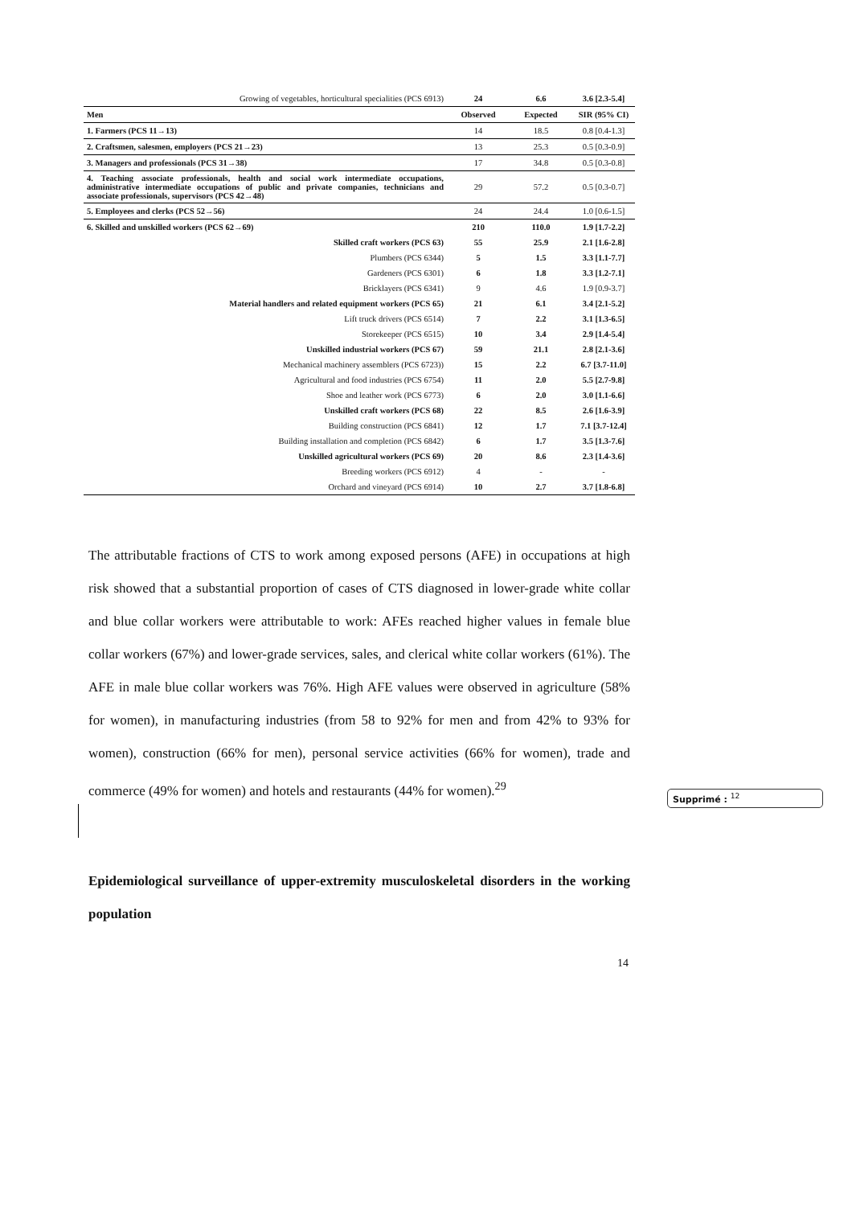| Growing of vegetables, horticultural specialities (PCS 6913) | 24 | 6.6 | 3.6 [2.3-5.4] |
| Men | Observed | Expected | SIR (95% CI) |
| 1. Farmers (PCS 11→13) | 14 | 18.5 | 0.8 [0.4-1.3] |
| 2. Craftsmen, salesmen, employers (PCS 21→23) | 13 | 25.3 | 0.5 [0.3-0.9] |
| 3. Managers and professionals (PCS 31→38) | 17 | 34.8 | 0.5 [0.3-0.8] |
| 4. Teaching associate professionals, health and social work intermediate occupations, administrative intermediate occupations of public and private companies, technicians and associate professionals, supervisors (PCS 42→48) | 29 | 57.2 | 0.5 [0.3-0.7] |
| 5. Employees and clerks (PCS 52→56) | 24 | 24.4 | 1.0 [0.6-1.5] |
| 6. Skilled and unskilled workers (PCS 62→69) | 210 | 110.0 | 1.9 [1.7-2.2] |
| Skilled craft workers (PCS 63) | 55 | 25.9 | 2.1 [1.6-2.8] |
| Plumbers (PCS 6344) | 5 | 1.5 | 3.3 [1.1-7.7] |
| Gardeners (PCS 6301) | 6 | 1.8 | 3.3 [1.2-7.1] |
| Bricklayers (PCS 6341) | 9 | 4.6 | 1.9 [0.9-3.7] |
| Material handlers and related equipment workers (PCS 65) | 21 | 6.1 | 3.4 [2.1-5.2] |
| Lift truck drivers (PCS 6514) | 7 | 2.2 | 3.1 [1.3-6.5] |
| Storekeeper (PCS 6515) | 10 | 3.4 | 2.9 [1.4-5.4] |
| Unskilled industrial workers (PCS 67) | 59 | 21.1 | 2.8 [2.1-3.6] |
| Mechanical machinery assemblers (PCS 6723)) | 15 | 2.2 | 6.7 [3.7-11.0] |
| Agricultural and food industries (PCS 6754) | 11 | 2.0 | 5.5 [2.7-9.8] |
| Shoe and leather work (PCS 6773) | 6 | 2.0 | 3.0 [1.1-6.6] |
| Unskilled craft workers (PCS 68) | 22 | 8.5 | 2.6 [1.6-3.9] |
| Building construction (PCS 6841) | 12 | 1.7 | 7.1 [3.7-12.4] |
| Building installation and completion (PCS 6842) | 6 | 1.7 | 3.5 [1.3-7.6] |
| Unskilled agricultural workers (PCS 69) | 20 | 8.6 | 2.3 [1.4-3.6] |
| Breeding workers (PCS 6912) | 4 | - | - |
| Orchard and vineyard (PCS 6914) | 10 | 2.7 | 3.7 [1.8-6.8] |
The attributable fractions of CTS to work among exposed persons (AFE) in occupations at high risk showed that a substantial proportion of cases of CTS diagnosed in lower-grade white collar and blue collar workers were attributable to work: AFEs reached higher values in female blue collar workers (67%) and lower-grade services, sales, and clerical white collar workers (61%). The AFE in male blue collar workers was 76%. High AFE values were observed in agriculture (58% for women), in manufacturing industries (from 58 to 92% for men and from 42% to 93% for women), construction (66% for men), personal service activities (66% for women), trade and commerce (49% for women) and hotels and restaurants (44% for women).<sup>29</sup>
Supprimé : <sup>12</sup>
Epidemiological surveillance of upper-extremity musculoskeletal disorders in the working population
14